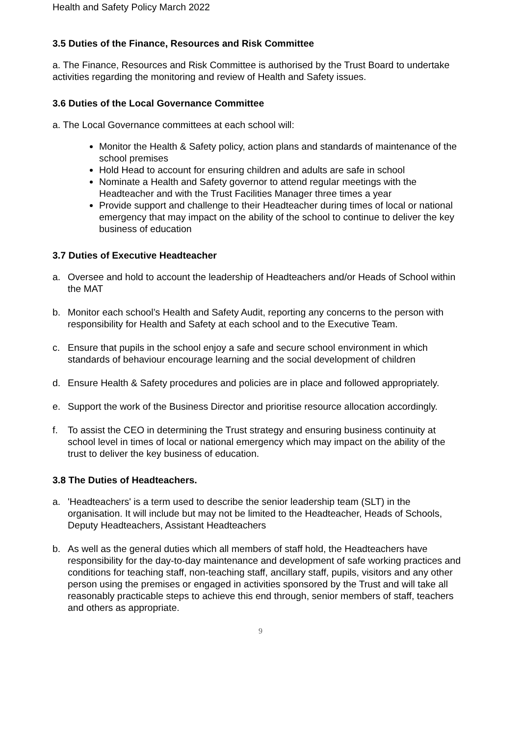Health and Safety Policy March 2022
3.5 Duties of the Finance, Resources and Risk Committee
a. The Finance, Resources and Risk Committee is authorised by the Trust Board to undertake activities regarding the monitoring and review of Health and Safety issues.
3.6 Duties of the Local Governance Committee
a. The Local Governance committees at each school will:
Monitor the Health & Safety policy, action plans and standards of maintenance of the school premises
Hold Head to account for ensuring children and adults are safe in school
Nominate a Health and Safety governor to attend regular meetings with the Headteacher and with the Trust Facilities Manager three times a year
Provide support and challenge to their Headteacher during times of local or national emergency that may impact on the ability of the school to continue to deliver the key business of education
3.7 Duties of Executive Headteacher
a. Oversee and hold to account the leadership of Headteachers and/or Heads of School within the MAT
b. Monitor each school’s Health and Safety Audit, reporting any concerns to the person with responsibility for Health and Safety at each school and to the Executive Team.
c. Ensure that pupils in the school enjoy a safe and secure school environment in which standards of behaviour encourage learning and the social development of children
d. Ensure Health & Safety procedures and policies are in place and followed appropriately.
e. Support the work of the Business Director and prioritise resource allocation accordingly.
f. To assist the CEO in determining the Trust strategy and ensuring business continuity at school level in times of local or national emergency which may impact on the ability of the trust to deliver the key business of education.
3.8 The Duties of Headteachers.
a. 'Headteachers' is a term used to describe the senior leadership team (SLT) in the organisation. It will include but may not be limited to the Headteacher, Heads of Schools, Deputy Headteachers, Assistant Headteachers
b. As well as the general duties which all members of staff hold, the Headteachers have responsibility for the day-to-day maintenance and development of safe working practices and conditions for teaching staff, non-teaching staff, ancillary staff, pupils, visitors and any other person using the premises or engaged in activities sponsored by the Trust and will take all reasonably practicable steps to achieve this end through, senior members of staff, teachers and others as appropriate.
9